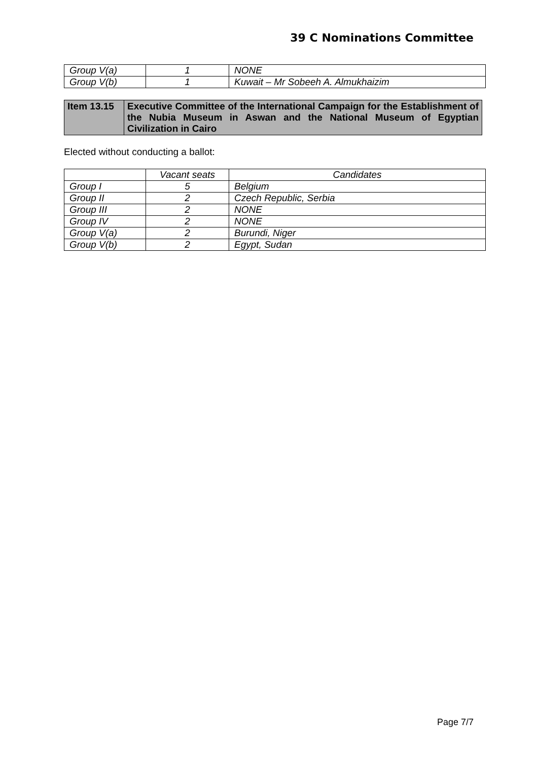39 C Nominations Committee
| Group V(a) | 1 | NONE |
| Group V(b) | 1 | Kuwait – Mr Sobeeh A. Almukhaizim |
| Item 13.15 | Executive Committee of the International Campaign for the Establishment of the Nubia Museum in Aswan and the National Museum of Egyptian Civilization in Cairo |
Elected without conducting a ballot:
| | Vacant seats | Candidates |
| --- | --- | --- |
| Group I | 5 | Belgium |
| Group II | 2 | Czech Republic, Serbia |
| Group III | 2 | NONE |
| Group IV | 2 | NONE |
| Group V(a) | 2 | Burundi, Niger |
| Group V(b) | 2 | Egypt, Sudan |
Page 7/7